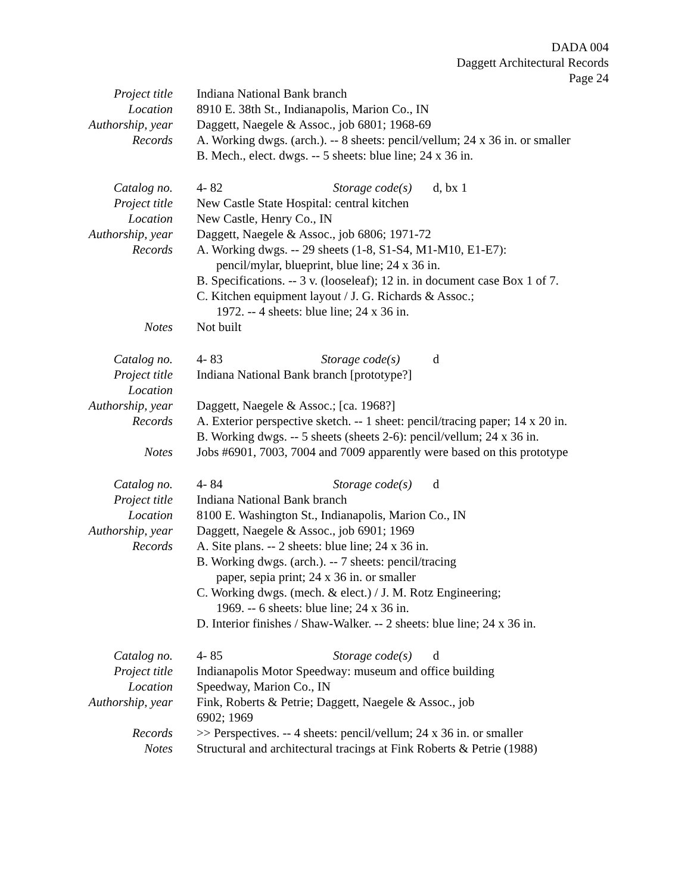DADA 004
Daggett Architectural Records
Page 24
Project title
Indiana National Bank branch
Location 8910 E. 38th St., Indianapolis, Marion Co., IN
Authorship, year
Daggett, Naegele & Assoc., job 6801; 1968-69
Records A. Working dwgs. (arch.). -- 8 sheets: pencil/vellum; 24 x 36 in. or smaller
B. Mech., elect. dwgs. -- 5 sheets: blue line; 24 x 36 in.
Catalog no. 4- 82 Storage code(s) d, bx 1
Project title
New Castle State Hospital: central kitchen
Location New Castle, Henry Co., IN
Authorship, year
Daggett, Naegele & Assoc., job 6806; 1971-72
Records A. Working dwgs. -- 29 sheets (1-8, S1-S4, M1-M10, E1-E7):
pencil/mylar, blueprint, blue line; 24 x 36 in.
B. Specifications. -- 3 v. (looseleaf); 12 in. in document case Box 1 of 7.
C. Kitchen equipment layout / J. G. Richards & Assoc.;
1972. -- 4 sheets: blue line; 24 x 36 in.
Notes Not built
Catalog no. 4- 83 Storage code(s) d
Project title
Indiana National Bank branch [prototype?]
Location
Authorship, year
Daggett, Naegele & Assoc.; [ca. 1968?]
Records A. Exterior perspective sketch. -- 1 sheet: pencil/tracing paper; 14 x 20 in.
B. Working dwgs. -- 5 sheets (sheets 2-6): pencil/vellum; 24 x 36 in.
Notes Jobs #6901, 7003, 7004 and 7009 apparently were based on this prototype
Catalog no. 4- 84 Storage code(s) d
Project title
Indiana National Bank branch
Location 8100 E. Washington St., Indianapolis, Marion Co., IN
Authorship, year
Daggett, Naegele & Assoc., job 6901; 1969
Records A. Site plans. -- 2 sheets: blue line; 24 x 36 in.
B. Working dwgs. (arch.). -- 7 sheets: pencil/tracing
paper, sepia print; 24 x 36 in. or smaller
C. Working dwgs. (mech. & elect.) / J. M. Rotz Engineering;
1969. -- 6 sheets: blue line; 24 x 36 in.
D. Interior finishes / Shaw-Walker. -- 2 sheets: blue line; 24 x 36 in.
Catalog no. 4- 85 Storage code(s) d
Project title
Indianapolis Motor Speedway: museum and office building
Location Speedway, Marion Co., IN
Authorship, year
Fink, Roberts & Petrie; Daggett, Naegele & Assoc., job
6902; 1969
Records >> Perspectives. -- 4 sheets: pencil/vellum; 24 x 36 in. or smaller
Notes Structural and architectural tracings at Fink Roberts & Petrie (1988)